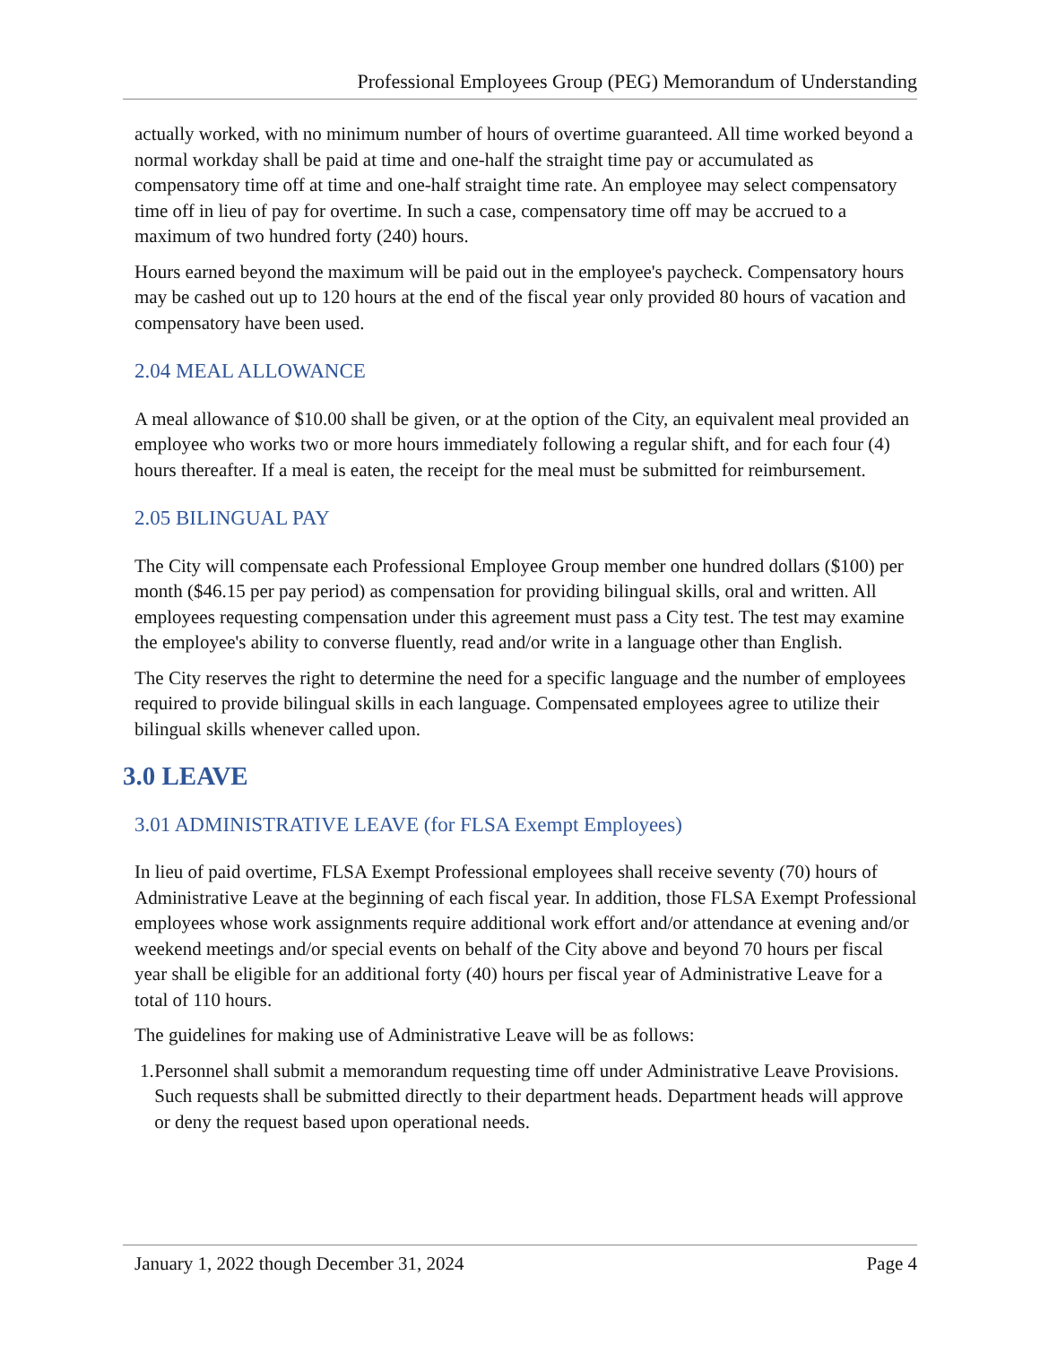Professional Employees Group (PEG) Memorandum of Understanding
actually worked, with no minimum number of hours of overtime guaranteed. All time worked beyond a normal workday shall be paid at time and one-half the straight time pay or accumulated as compensatory time off at time and one-half straight time rate. An employee may select compensatory time off in lieu of pay for overtime. In such a case, compensatory time off may be accrued to a maximum of two hundred forty (240) hours.
Hours earned beyond the maximum will be paid out in the employee's paycheck. Compensatory hours may be cashed out up to 120 hours at the end of the fiscal year only provided 80 hours of vacation and compensatory have been used.
2.04 MEAL ALLOWANCE
A meal allowance of $10.00 shall be given, or at the option of the City, an equivalent meal provided an employee who works two or more hours immediately following a regular shift, and for each four (4) hours thereafter. If a meal is eaten, the receipt for the meal must be submitted for reimbursement.
2.05 BILINGUAL PAY
The City will compensate each Professional Employee Group member one hundred dollars ($100) per month ($46.15 per pay period) as compensation for providing bilingual skills, oral and written. All employees requesting compensation under this agreement must pass a City test. The test may examine the employee's ability to converse fluently, read and/or write in a language other than English.
The City reserves the right to determine the need for a specific language and the number of employees required to provide bilingual skills in each language. Compensated employees agree to utilize their bilingual skills whenever called upon.
3.0 LEAVE
3.01 ADMINISTRATIVE LEAVE (for FLSA Exempt Employees)
In lieu of paid overtime, FLSA Exempt Professional employees shall receive seventy (70) hours of Administrative Leave at the beginning of each fiscal year. In addition, those FLSA Exempt Professional employees whose work assignments require additional work effort and/or attendance at evening and/or weekend meetings and/or special events on behalf of the City above and beyond 70 hours per fiscal year shall be eligible for an additional forty (40) hours per fiscal year of Administrative Leave for a total of 110 hours.
The guidelines for making use of Administrative Leave will be as follows:
1. Personnel shall submit a memorandum requesting time off under Administrative Leave Provisions. Such requests shall be submitted directly to their department heads. Department heads will approve or deny the request based upon operational needs.
January 1, 2022 though December 31, 2024 Page 4